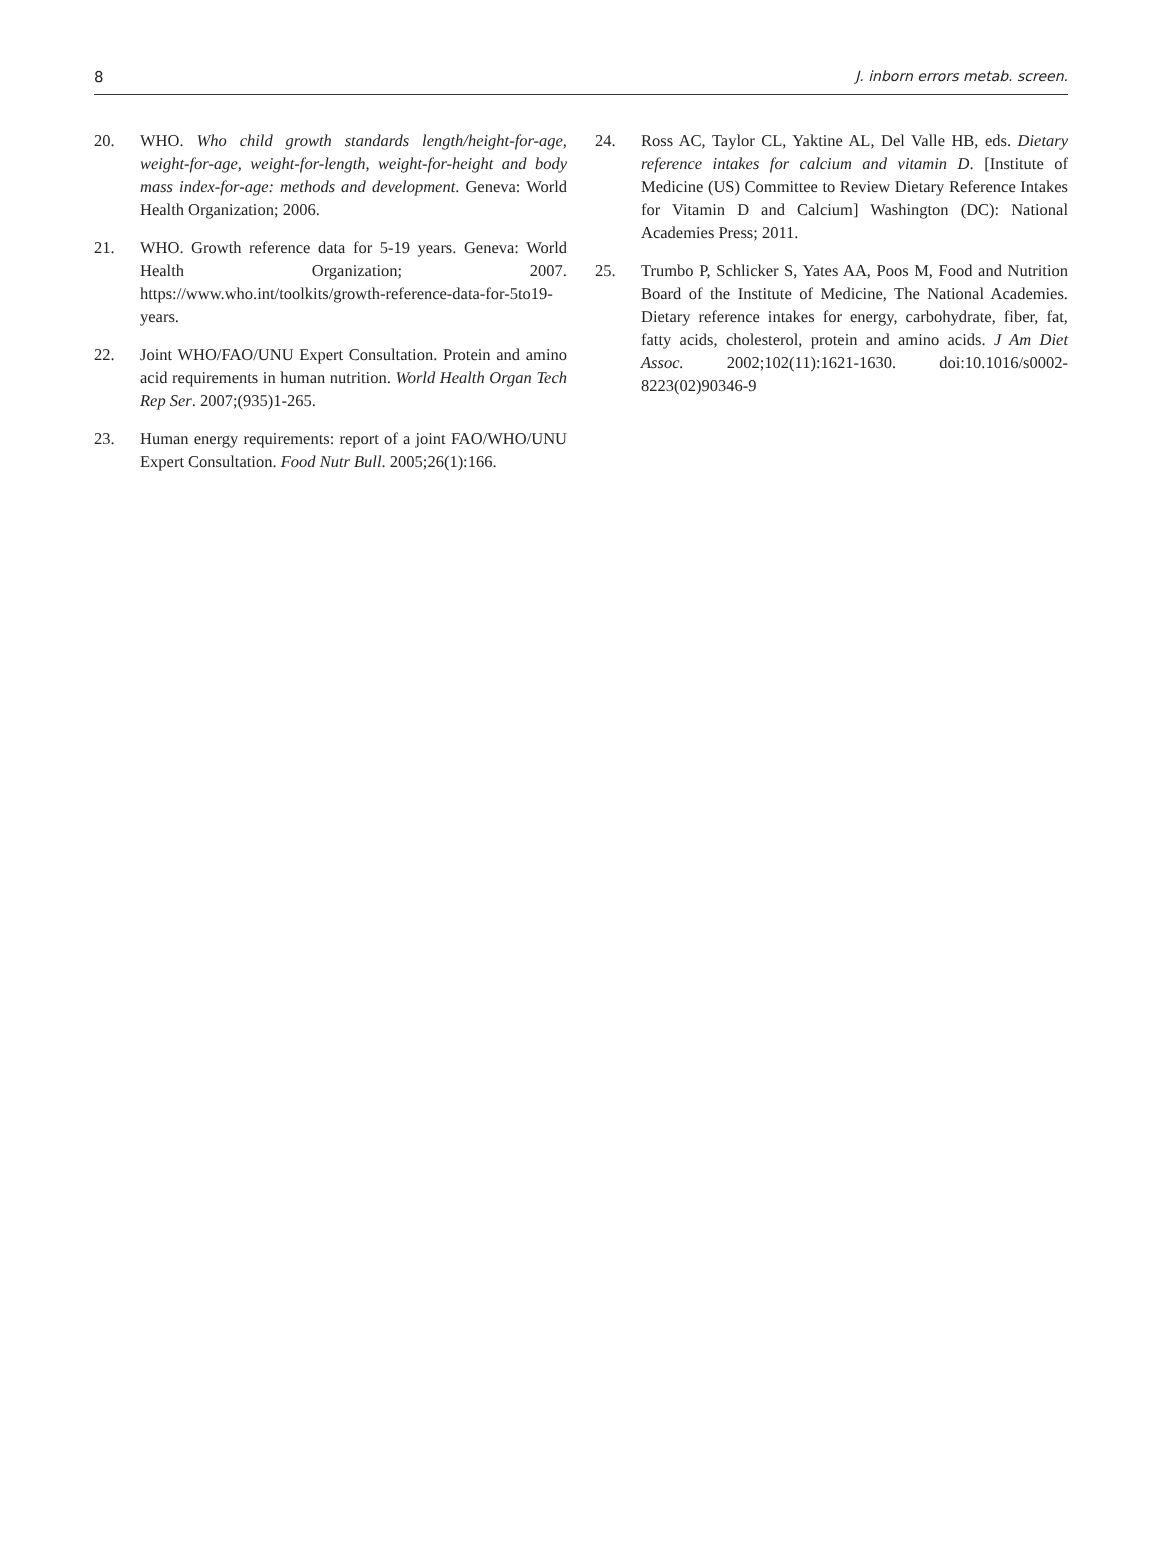8 J. inborn errors metab. screen.
20. WHO. Who child growth standards length/height-for-age, weight-for-age, weight-for-length, weight-for-height and body mass index-for-age: methods and development. Geneva: World Health Organization; 2006.
21. WHO. Growth reference data for 5-19 years. Geneva: World Health Organization; 2007. https://www.who.int/toolkits/growth-reference-data-for-5to19-years.
22. Joint WHO/FAO/UNU Expert Consultation. Protein and amino acid requirements in human nutrition. World Health Organ Tech Rep Ser. 2007;(935)1-265.
23. Human energy requirements: report of a joint FAO/WHO/UNU Expert Consultation. Food Nutr Bull. 2005;26(1):166.
24. Ross AC, Taylor CL, Yaktine AL, Del Valle HB, eds. Dietary reference intakes for calcium and vitamin D. [Institute of Medicine (US) Committee to Review Dietary Reference Intakes for Vitamin D and Calcium] Washington (DC): National Academies Press; 2011.
25. Trumbo P, Schlicker S, Yates AA, Poos M, Food and Nutrition Board of the Institute of Medicine, The National Academies. Dietary reference intakes for energy, carbohydrate, fiber, fat, fatty acids, cholesterol, protein and amino acids. J Am Diet Assoc. 2002;102(11):1621-1630. doi:10.1016/s0002-8223(02)90346-9